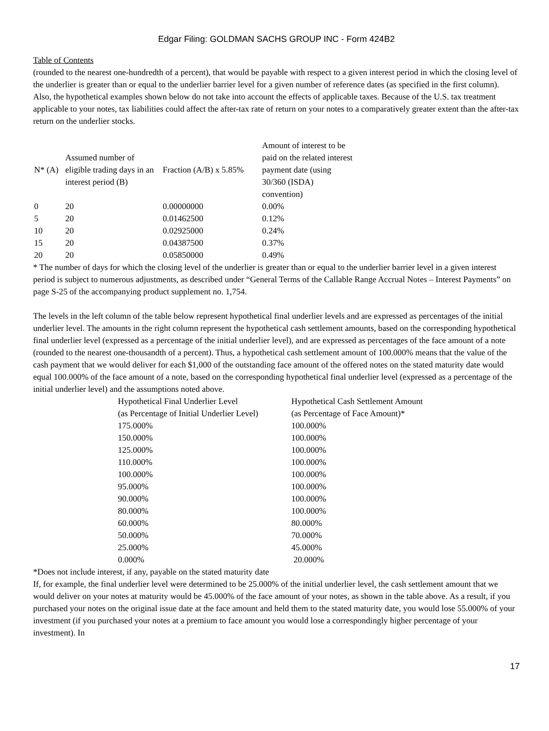Edgar Filing: GOLDMAN SACHS GROUP INC - Form 424B2
Table of Contents
(rounded to the nearest one-hundredth of a percent), that would be payable with respect to a given interest period in which the closing level of the underlier is greater than or equal to the underlier barrier level for a given number of reference dates (as specified in the first column).
Also, the hypothetical examples shown below do not take into account the effects of applicable taxes. Because of the U.S. tax treatment applicable to your notes, tax liabilities could affect the after-tax rate of return on your notes to a comparatively greater extent than the after-tax return on the underlier stocks.
| N* (A) | Assumed number of eligible trading days in an interest period (B) | Fraction (A/B) x 5.85% | Amount of interest to be paid on the related interest payment date (using 30/360 (ISDA) convention) |
| --- | --- | --- | --- |
| 0 | 20 | 0.00000000 | 0.00% |
| 5 | 20 | 0.01462500 | 0.12% |
| 10 | 20 | 0.02925000 | 0.24% |
| 15 | 20 | 0.04387500 | 0.37% |
| 20 | 20 | 0.05850000 | 0.49% |
* The number of days for which the closing level of the underlier is greater than or equal to the underlier barrier level in a given interest period is subject to numerous adjustments, as described under “General Terms of the Callable Range Accrual Notes – Interest Payments” on page S-25 of the accompanying product supplement no. 1,754.
The levels in the left column of the table below represent hypothetical final underlier levels and are expressed as percentages of the initial underlier level. The amounts in the right column represent the hypothetical cash settlement amounts, based on the corresponding hypothetical final underlier level (expressed as a percentage of the initial underlier level), and are expressed as percentages of the face amount of a note (rounded to the nearest one-thousandth of a percent). Thus, a hypothetical cash settlement amount of 100.000% means that the value of the cash payment that we would deliver for each $1,000 of the outstanding face amount of the offered notes on the stated maturity date would equal 100.000% of the face amount of a note, based on the corresponding hypothetical final underlier level (expressed as a percentage of the initial underlier level) and the assumptions noted above.
| Hypothetical Final Underlier Level | Hypothetical Cash Settlement Amount |
| --- | --- |
| (as Percentage of Initial Underlier Level) | (as Percentage of Face Amount)* |
| 175.000% | 100.000% |
| 150.000% | 100.000% |
| 125.000% | 100.000% |
| 110.000% | 100.000% |
| 100.000% | 100.000% |
| 95.000% | 100.000% |
| 90.000% | 100.000% |
| 80.000% | 100.000% |
| 60.000% | 80.000% |
| 50.000% | 70.000% |
| 25.000% | 45.000% |
| 0.000% | 20.000% |
*Does not include interest, if any, payable on the stated maturity date
If, for example, the final underlier level were determined to be 25.000% of the initial underlier level, the cash settlement amount that we would deliver on your notes at maturity would be 45.000% of the face amount of your notes, as shown in the table above. As a result, if you purchased your notes on the original issue date at the face amount and held them to the stated maturity date, you would lose 55.000% of your investment (if you purchased your notes at a premium to face amount you would lose a correspondingly higher percentage of your investment). In
17